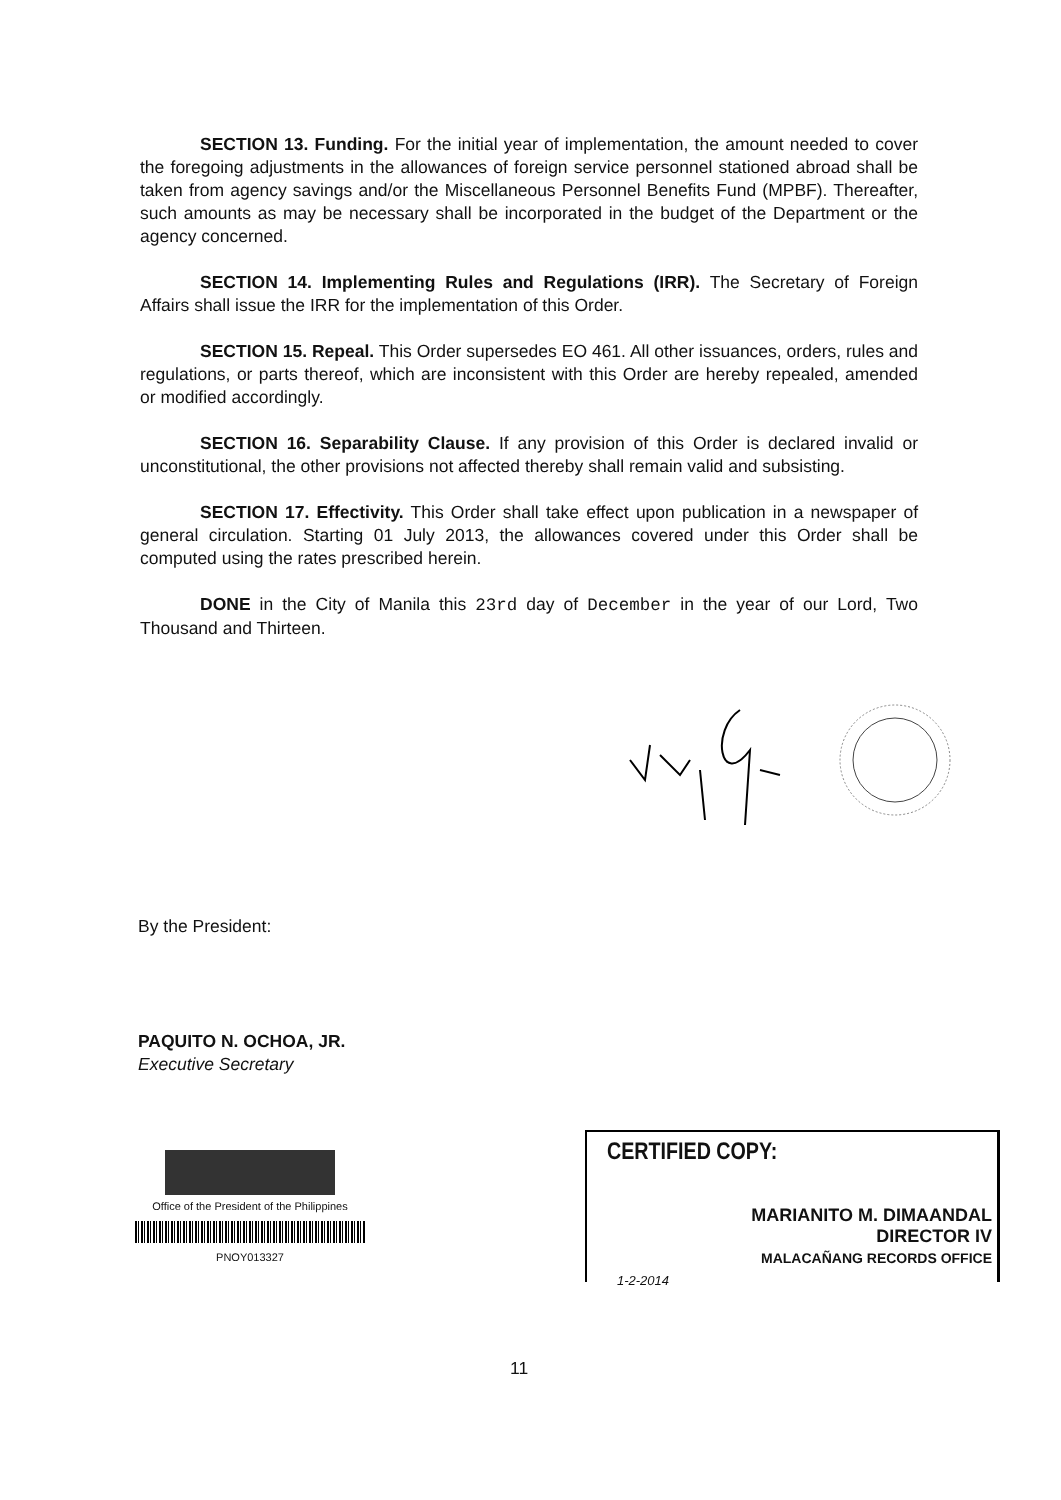SECTION 13. Funding. For the initial year of implementation, the amount needed to cover the foregoing adjustments in the allowances of foreign service personnel stationed abroad shall be taken from agency savings and/or the Miscellaneous Personnel Benefits Fund (MPBF). Thereafter, such amounts as may be necessary shall be incorporated in the budget of the Department or the agency concerned.
SECTION 14. Implementing Rules and Regulations (IRR). The Secretary of Foreign Affairs shall issue the IRR for the implementation of this Order.
SECTION 15. Repeal. This Order supersedes EO 461. All other issuances, orders, rules and regulations, or parts thereof, which are inconsistent with this Order are hereby repealed, amended or modified accordingly.
SECTION 16. Separability Clause. If any provision of this Order is declared invalid or unconstitutional, the other provisions not affected thereby shall remain valid and subsisting.
SECTION 17. Effectivity. This Order shall take effect upon publication in a newspaper of general circulation. Starting 01 July 2013, the allowances covered under this Order shall be computed using the rates prescribed herein.
DONE in the City of Manila this 23rd day of December in the year of our Lord, Two Thousand and Thirteen.
By the President:
PAQUITO N. OCHOA, JR.
Executive Secretary
Office of the President of the Philippines
PNOY013327
CERTIFIED COPY:
MARIANITO M. DIMAANDAL
DIRECTOR IV
MALACAÑANG RECORDS OFFICE
1-2-2014
11